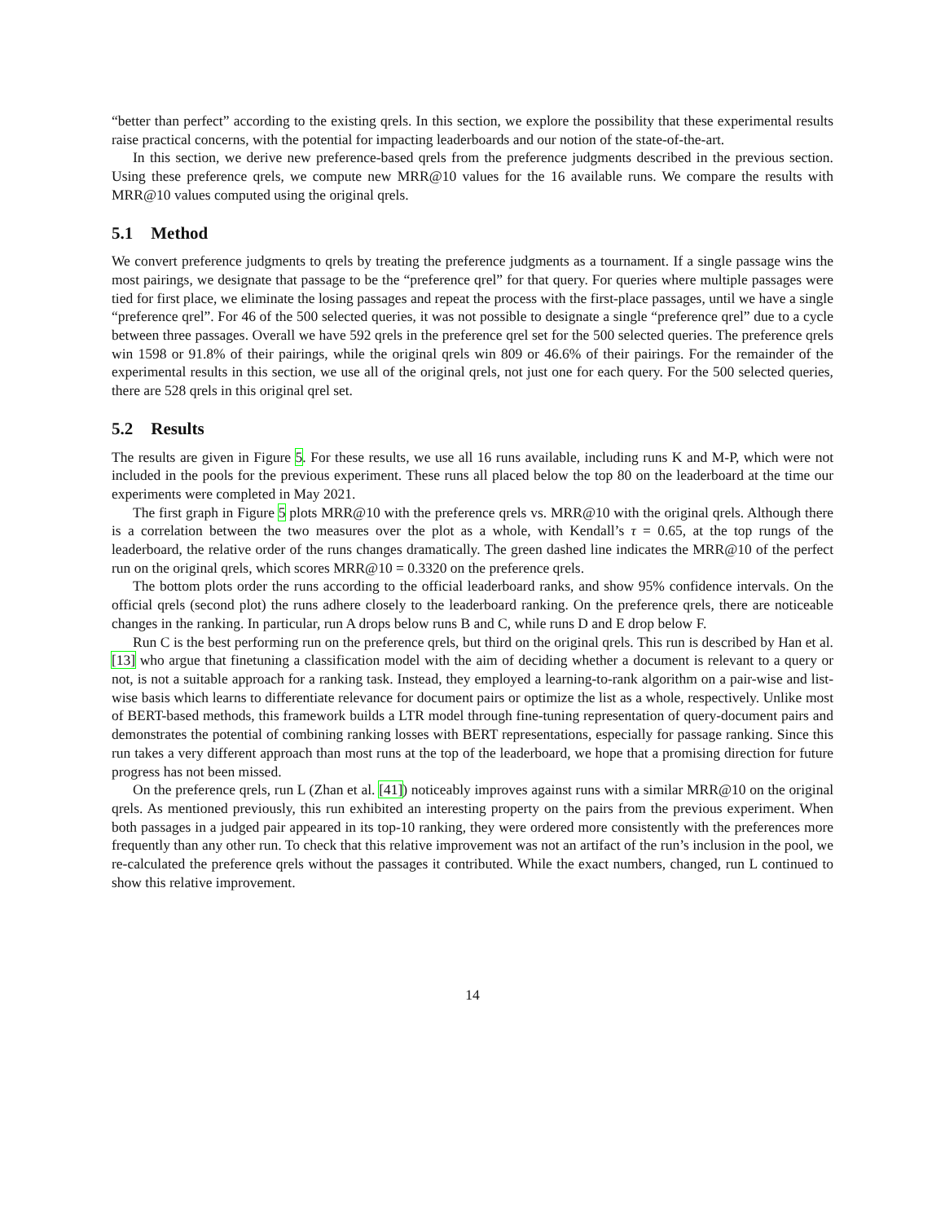“better than perfect” according to the existing qrels. In this section, we explore the possibility that these experimental results raise practical concerns, with the potential for impacting leaderboards and our notion of the state-of-the-art.
In this section, we derive new preference-based qrels from the preference judgments described in the previous section. Using these preference qrels, we compute new MRR@10 values for the 16 available runs. We compare the results with MRR@10 values computed using the original qrels.
5.1 Method
We convert preference judgments to qrels by treating the preference judgments as a tournament. If a single passage wins the most pairings, we designate that passage to be the “preference qrel” for that query. For queries where multiple passages were tied for first place, we eliminate the losing passages and repeat the process with the first-place passages, until we have a single “preference qrel”. For 46 of the 500 selected queries, it was not possible to designate a single “preference qrel” due to a cycle between three passages. Overall we have 592 qrels in the preference qrel set for the 500 selected queries. The preference qrels win 1598 or 91.8% of their pairings, while the original qrels win 809 or 46.6% of their pairings. For the remainder of the experimental results in this section, we use all of the original qrels, not just one for each query. For the 500 selected queries, there are 528 qrels in this original qrel set.
5.2 Results
The results are given in Figure 5. For these results, we use all 16 runs available, including runs K and M-P, which were not included in the pools for the previous experiment. These runs all placed below the top 80 on the leaderboard at the time our experiments were completed in May 2021.
The first graph in Figure 5 plots MRR@10 with the preference qrels vs. MRR@10 with the original qrels. Although there is a correlation between the two measures over the plot as a whole, with Kendall’s τ = 0.65, at the top rungs of the leaderboard, the relative order of the runs changes dramatically. The green dashed line indicates the MRR@10 of the perfect run on the original qrels, which scores MRR@10 = 0.3320 on the preference qrels.
The bottom plots order the runs according to the official leaderboard ranks, and show 95% confidence intervals. On the official qrels (second plot) the runs adhere closely to the leaderboard ranking. On the preference qrels, there are noticeable changes in the ranking. In particular, run A drops below runs B and C, while runs D and E drop below F.
Run C is the best performing run on the preference qrels, but third on the original qrels. This run is described by Han et al. [13] who argue that finetuning a classification model with the aim of deciding whether a document is relevant to a query or not, is not a suitable approach for a ranking task. Instead, they employed a learning-to-rank algorithm on a pair-wise and list-wise basis which learns to differentiate relevance for document pairs or optimize the list as a whole, respectively. Unlike most of BERT-based methods, this framework builds a LTR model through fine-tuning representation of query-document pairs and demonstrates the potential of combining ranking losses with BERT representations, especially for passage ranking. Since this run takes a very different approach than most runs at the top of the leaderboard, we hope that a promising direction for future progress has not been missed.
On the preference qrels, run L (Zhan et al. [41]) noticeably improves against runs with a similar MRR@10 on the original qrels. As mentioned previously, this run exhibited an interesting property on the pairs from the previous experiment. When both passages in a judged pair appeared in its top-10 ranking, they were ordered more consistently with the preferences more frequently than any other run. To check that this relative improvement was not an artifact of the run’s inclusion in the pool, we re-calculated the preference qrels without the passages it contributed. While the exact numbers, changed, run L continued to show this relative improvement.
14